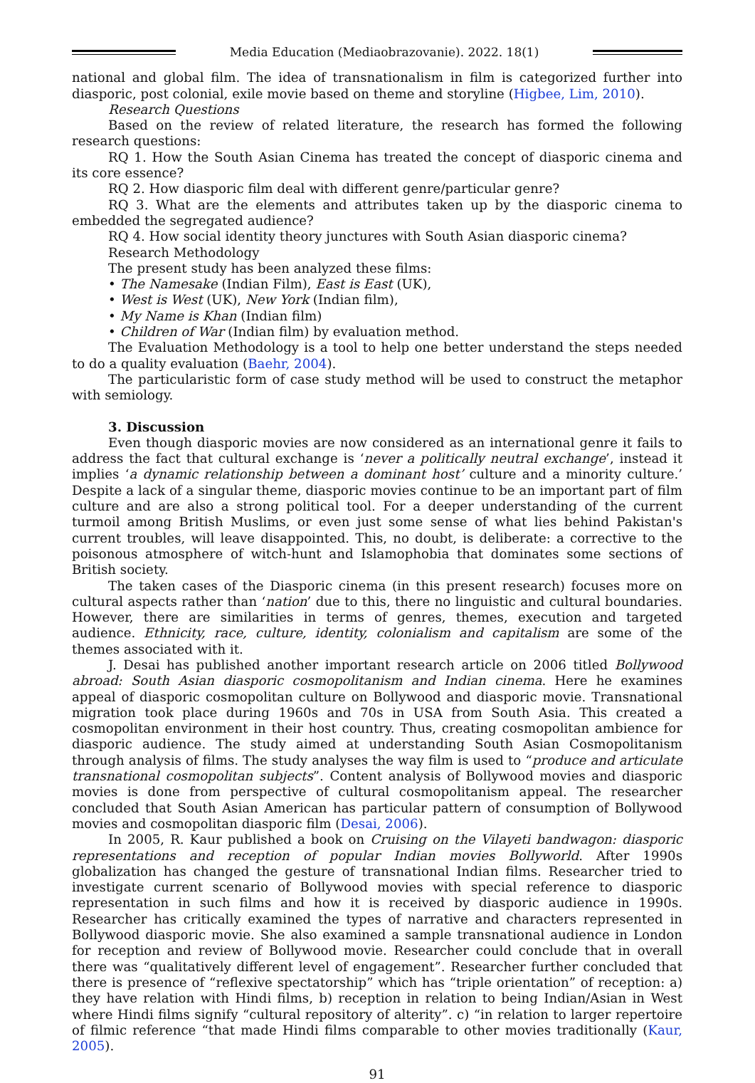Media Education (Mediaobrazovanie). 2022. 18(1)
national and global film. The idea of transnationalism in film is categorized further into diasporic, post colonial, exile movie based on theme and storyline (Higbee, Lim, 2010).
Research Questions
Based on the review of related literature, the research has formed the following research questions:
RQ 1. How the South Asian Cinema has treated the concept of diasporic cinema and its core essence?
RQ 2. How diasporic film deal with different genre/particular genre?
RQ 3. What are the elements and attributes taken up by the diasporic cinema to embedded the segregated audience?
RQ 4. How social identity theory junctures with South Asian diasporic cinema?
Research Methodology
The present study has been analyzed these films:
• The Namesake (Indian Film), East is East (UK),
• West is West (UK), New York (Indian film),
• My Name is Khan (Indian film)
• Children of War (Indian film) by evaluation method.
The Evaluation Methodology is a tool to help one better understand the steps needed to do a quality evaluation (Baehr, 2004).
The particularistic form of case study method will be used to construct the metaphor with semiology.
3. Discussion
Even though diasporic movies are now considered as an international genre it fails to address the fact that cultural exchange is ‘never a politically neutral exchange’, instead it implies ‘a dynamic relationship between a dominant host’ culture and a minority culture.’ Despite a lack of a singular theme, diasporic movies continue to be an important part of film culture and are also a strong political tool. For a deeper understanding of the current turmoil among British Muslims, or even just some sense of what lies behind Pakistan's current troubles, will leave disappointed. This, no doubt, is deliberate: a corrective to the poisonous atmosphere of witch-hunt and Islamophobia that dominates some sections of British society.
The taken cases of the Diasporic cinema (in this present research) focuses more on cultural aspects rather than ‘nation’ due to this, there no linguistic and cultural boundaries. However, there are similarities in terms of genres, themes, execution and targeted audience. Ethnicity, race, culture, identity, colonialism and capitalism are some of the themes associated with it.
J. Desai has published another important research article on 2006 titled Bollywood abroad: South Asian diasporic cosmopolitanism and Indian cinema. Here he examines appeal of diasporic cosmopolitan culture on Bollywood and diasporic movie. Transnational migration took place during 1960s and 70s in USA from South Asia. This created a cosmopolitan environment in their host country. Thus, creating cosmopolitan ambience for diasporic audience. The study aimed at understanding South Asian Cosmopolitanism through analysis of films. The study analyses the way film is used to “produce and articulate transnational cosmopolitan subjects”. Content analysis of Bollywood movies and diasporic movies is done from perspective of cultural cosmopolitanism appeal. The researcher concluded that South Asian American has particular pattern of consumption of Bollywood movies and cosmopolitan diasporic film (Desai, 2006).
In 2005, R. Kaur published a book on Cruising on the Vilayeti bandwagon: diasporic representations and reception of popular Indian movies Bollyworld. After 1990s globalization has changed the gesture of transnational Indian films. Researcher tried to investigate current scenario of Bollywood movies with special reference to diasporic representation in such films and how it is received by diasporic audience in 1990s. Researcher has critically examined the types of narrative and characters represented in Bollywood diasporic movie. She also examined a sample transnational audience in London for reception and review of Bollywood movie. Researcher could conclude that in overall there was “qualitatively different level of engagement”. Researcher further concluded that there is presence of “reflexive spectatorship” which has “triple orientation” of reception: a) they have relation with Hindi films, b) reception in relation to being Indian/Asian in West where Hindi films signify “cultural repository of alterity”. c) “in relation to larger repertoire of filmic reference “that made Hindi films comparable to other movies traditionally (Kaur, 2005).
91